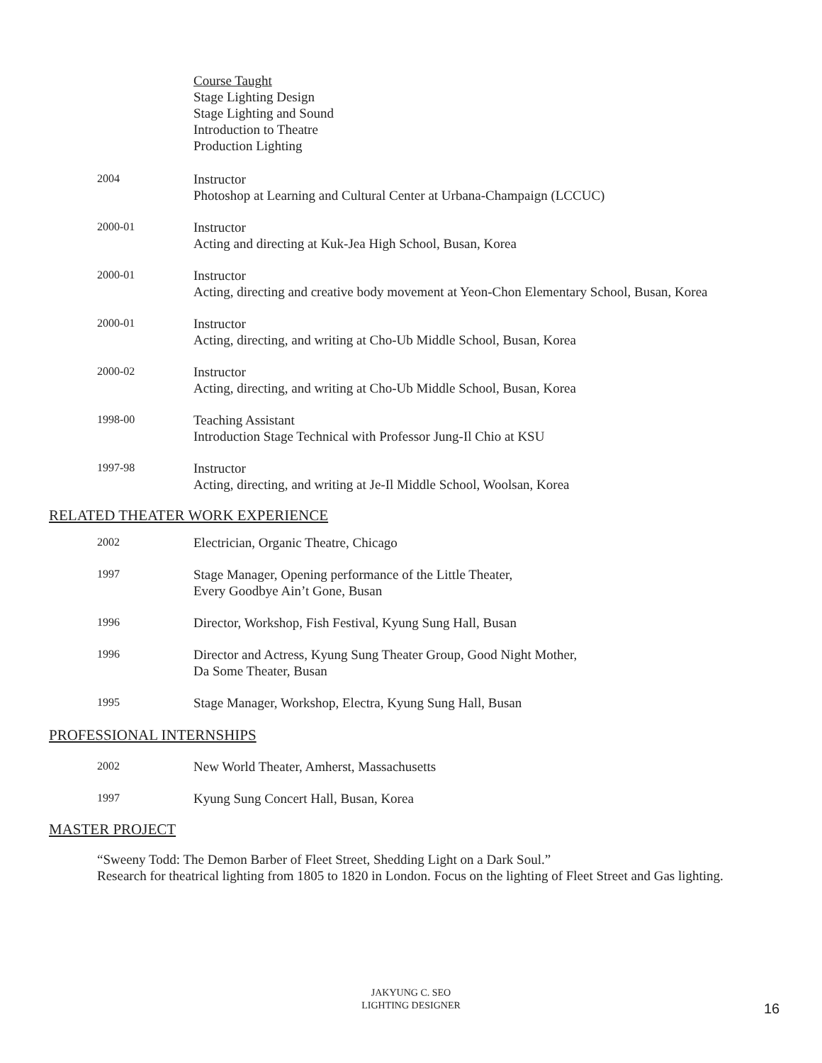Course Taught
Stage Lighting Design
Stage Lighting and Sound
Introduction to Theatre
Production Lighting
2004
Instructor
Photoshop at Learning and Cultural Center at Urbana-Champaign (LCCUC)
2000-01
Instructor
Acting and directing at Kuk-Jea High School, Busan, Korea
2000-01
Instructor
Acting, directing and creative body movement at Yeon-Chon Elementary School, Busan, Korea
2000-01
Instructor
Acting, directing, and writing at Cho-Ub Middle School, Busan, Korea
2000-02
Instructor
Acting, directing, and writing at Cho-Ub Middle School, Busan, Korea
1998-00
Teaching Assistant
Introduction Stage Technical with Professor Jung-Il Chio at KSU
1997-98
Instructor
Acting, directing, and writing at Je-Il Middle School, Woolsan, Korea
RELATED THEATER WORK EXPERIENCE
2002
Electrician, Organic Theatre, Chicago
1997
Stage Manager, Opening performance of the Little Theater,
Every Goodbye Ain’t Gone, Busan
1996
Director, Workshop, Fish Festival, Kyung Sung Hall, Busan
1996
Director and Actress, Kyung Sung Theater Group, Good Night Mother,
Da Some Theater, Busan
1995
Stage Manager, Workshop, Electra, Kyung Sung Hall, Busan
PROFESSIONAL INTERNSHIPS
2002
New World Theater, Amherst, Massachusetts
1997
Kyung Sung Concert Hall, Busan, Korea
MASTER PROJECT
“Sweeny Todd: The Demon Barber of Fleet Street, Shedding Light on a Dark Soul.”
Research for theatrical lighting from 1805 to 1820 in London. Focus on the lighting of Fleet Street and Gas lighting.
JAKYUNG C. SEO
LIGHTING DESIGNER
16